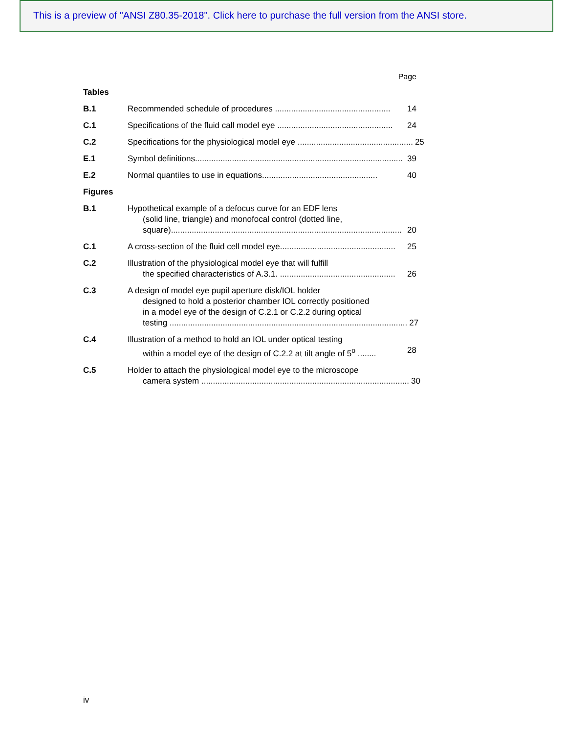This is a preview of "ANSI Z80.35-2018". Click here to purchase the full version from the ANSI store.
Page
Tables
B.1 Recommended schedule of procedures .................................................. 14
C.1 Specifications of the fluid call model eye .................................................. 24
C.2 Specifications for the physiological model eye .................................................. 25
E.1 Symbol definitions.......................................................................................... 39
E.2 Normal quantiles to use in equations.................................................. 40
Figures
B.1 Hypothetical example of a defocus curve for an EDF lens
(solid line, triangle) and monofocal control (dotted line,
square).................................................................................................... 20
C.1 A cross-section of the fluid cell model eye.................................................. 25
C.2 Illustration of the physiological model eye that will fulfill
the specified characteristics of A.3.1. .................................................. 26
C.3 A design of model eye pupil aperture disk/IOL holder
designed to hold a posterior chamber IOL correctly positioned
in a model eye of the design of C.2.1 or C.2.2 during optical
testing ....................................................................................................... 27
C.4 Illustration of a method to hold an IOL under optical testing
within a model eye of the design of C.2.2 at tilt angle of 5<sup>o</sup> ........ 28
C.5 Holder to attach the physiological model eye to the microscope
camera system .......................................................................................... 30
iv